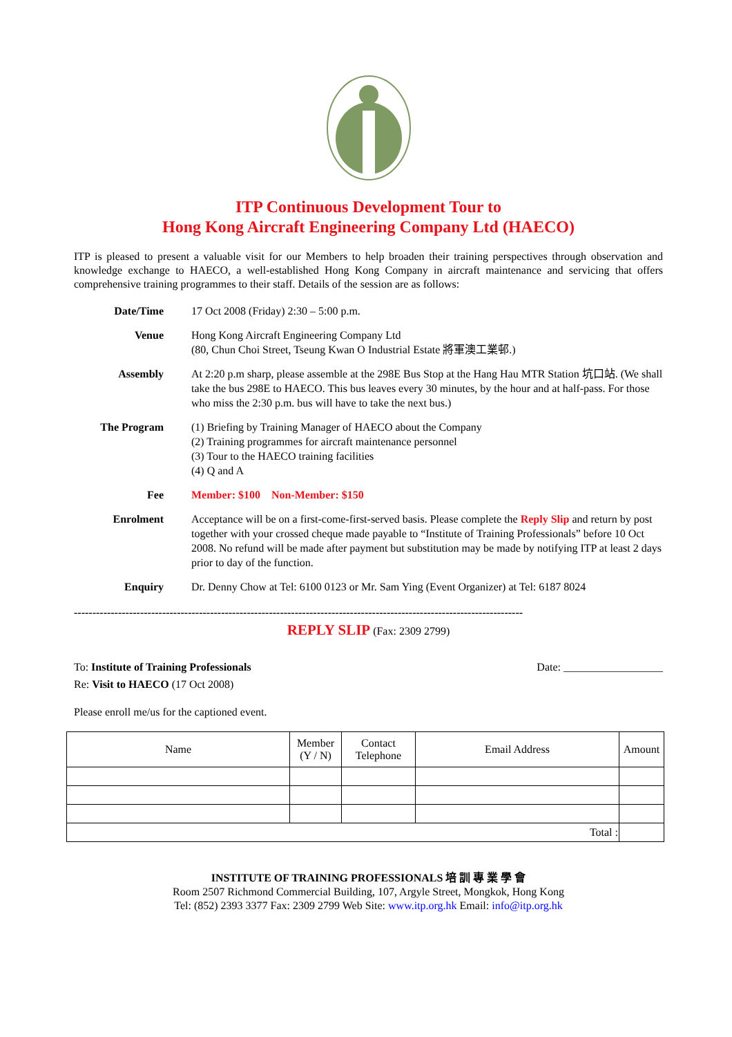ITP Continuous Development Tour to
Hong Kong Aircraft Engineering Company Ltd (HAECO)
ITP is pleased to present a valuable visit for our Members to help broaden their training perspectives through observation and knowledge exchange to HAECO, a well-established Hong Kong Company in aircraft maintenance and servicing that offers comprehensive training programmes to their staff. Details of the session are as follows:
| Date/Time | 17 Oct 2008 (Friday) 2:30 – 5:00 p.m. |
| Venue | Hong Kong Aircraft Engineering Company Ltd (80, Chun Choi Street, Tseung Kwan O Industrial Estate 將軍澳工業邨.) |
| Assembly | At 2:20 p.m sharp, please assemble at the 298E Bus Stop at the Hang Hau MTR Station 坑口站. (We shall take the bus 298E to HAECO. This bus leaves every 30 minutes, by the hour and at half-pass. For those who miss the 2:30 p.m. bus will have to take the next bus.) |
| The Program | (1) Briefing by Training Manager of HAECO about the Company (2) Training programmes for aircraft maintenance personnel (3) Tour to the HAECO training facilities (4) Q and A |
| Fee | Member: $100 Non-Member: $150 |
| Enrolment | Acceptance will be on a first-come-first-served basis. Please complete the Reply Slip and return by post together with your crossed cheque made payable to “Institute of Training Professionals” before 10 Oct 2008. No refund will be made after payment but substitution may be made by notifying ITP at least 2 days prior to day of the function. |
| Enquiry | Dr. Denny Chow at Tel: 6100 0123 or Mr. Sam Ying (Event Organizer) at Tel: 6187 8024 |
--------------------------------------------------------------------------------------------------------------------------
REPLY SLIP (Fax: 2309 2799)
To: Institute of Training Professionals Date: __________________
Re: Visit to HAECO (17 Oct 2008)
Please enroll me/us for the captioned event.
| Name | Member (Y / N) | Contact Telephone | Email Address | Amount |
| --- | --- | --- | --- | --- |
| Total : | | | | |
INSTITUTE OF TRAINING PROFESSIONALS 培 訓 專 業 學 會
Room 2507 Richmond Commercial Building, 107, Argyle Street, Mongkok, Hong Kong
Tel: (852) 2393 3377 Fax: 2309 2799 Web Site: www.itp.org.hk Email: info@itp.org.hk